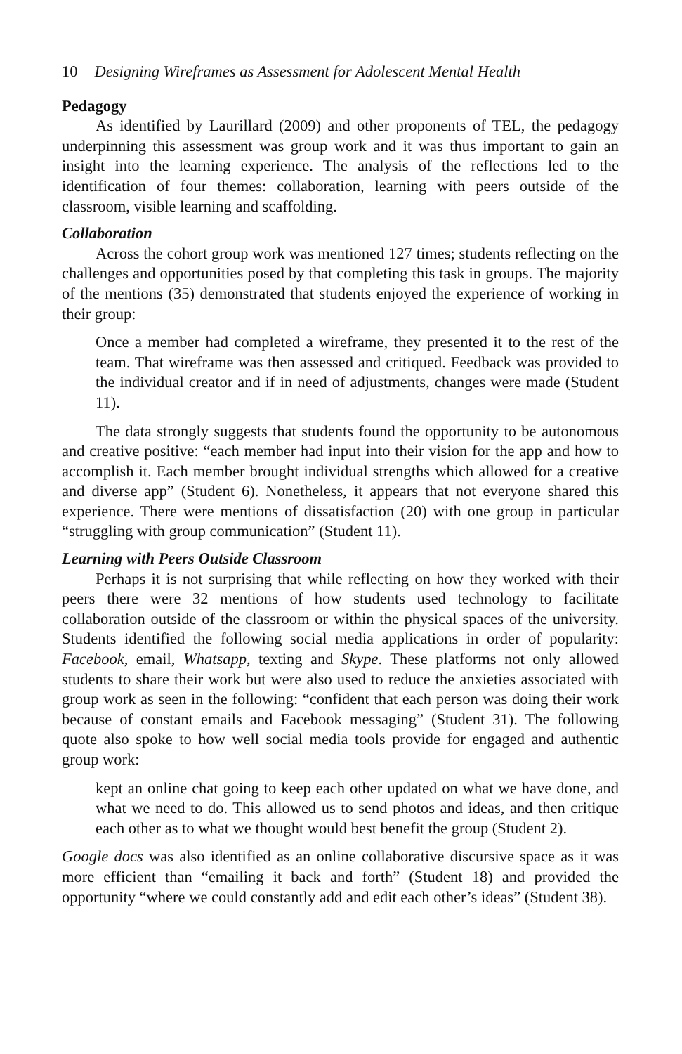10 Designing Wireframes as Assessment for Adolescent Mental Health
Pedagogy
As identified by Laurillard (2009) and other proponents of TEL, the pedagogy underpinning this assessment was group work and it was thus important to gain an insight into the learning experience. The analysis of the reflections led to the identification of four themes: collaboration, learning with peers outside of the classroom, visible learning and scaffolding.
Collaboration
Across the cohort group work was mentioned 127 times; students reflecting on the challenges and opportunities posed by that completing this task in groups. The majority of the mentions (35) demonstrated that students enjoyed the experience of working in their group:
Once a member had completed a wireframe, they presented it to the rest of the team. That wireframe was then assessed and critiqued. Feedback was provided to the individual creator and if in need of adjustments, changes were made (Student 11).
The data strongly suggests that students found the opportunity to be autonomous and creative positive: “each member had input into their vision for the app and how to accomplish it. Each member brought individual strengths which allowed for a creative and diverse app” (Student 6). Nonetheless, it appears that not everyone shared this experience. There were mentions of dissatisfaction (20) with one group in particular “struggling with group communication” (Student 11).
Learning with Peers Outside Classroom
Perhaps it is not surprising that while reflecting on how they worked with their peers there were 32 mentions of how students used technology to facilitate collaboration outside of the classroom or within the physical spaces of the university. Students identified the following social media applications in order of popularity: Facebook, email, Whatsapp, texting and Skype. These platforms not only allowed students to share their work but were also used to reduce the anxieties associated with group work as seen in the following: “confident that each person was doing their work because of constant emails and Facebook messaging” (Student 31). The following quote also spoke to how well social media tools provide for engaged and authentic group work:
kept an online chat going to keep each other updated on what we have done, and what we need to do. This allowed us to send photos and ideas, and then critique each other as to what we thought would best benefit the group (Student 2).
Google docs was also identified as an online collaborative discursive space as it was more efficient than “emailing it back and forth” (Student 18) and provided the opportunity “where we could constantly add and edit each other’s ideas” (Student 38).